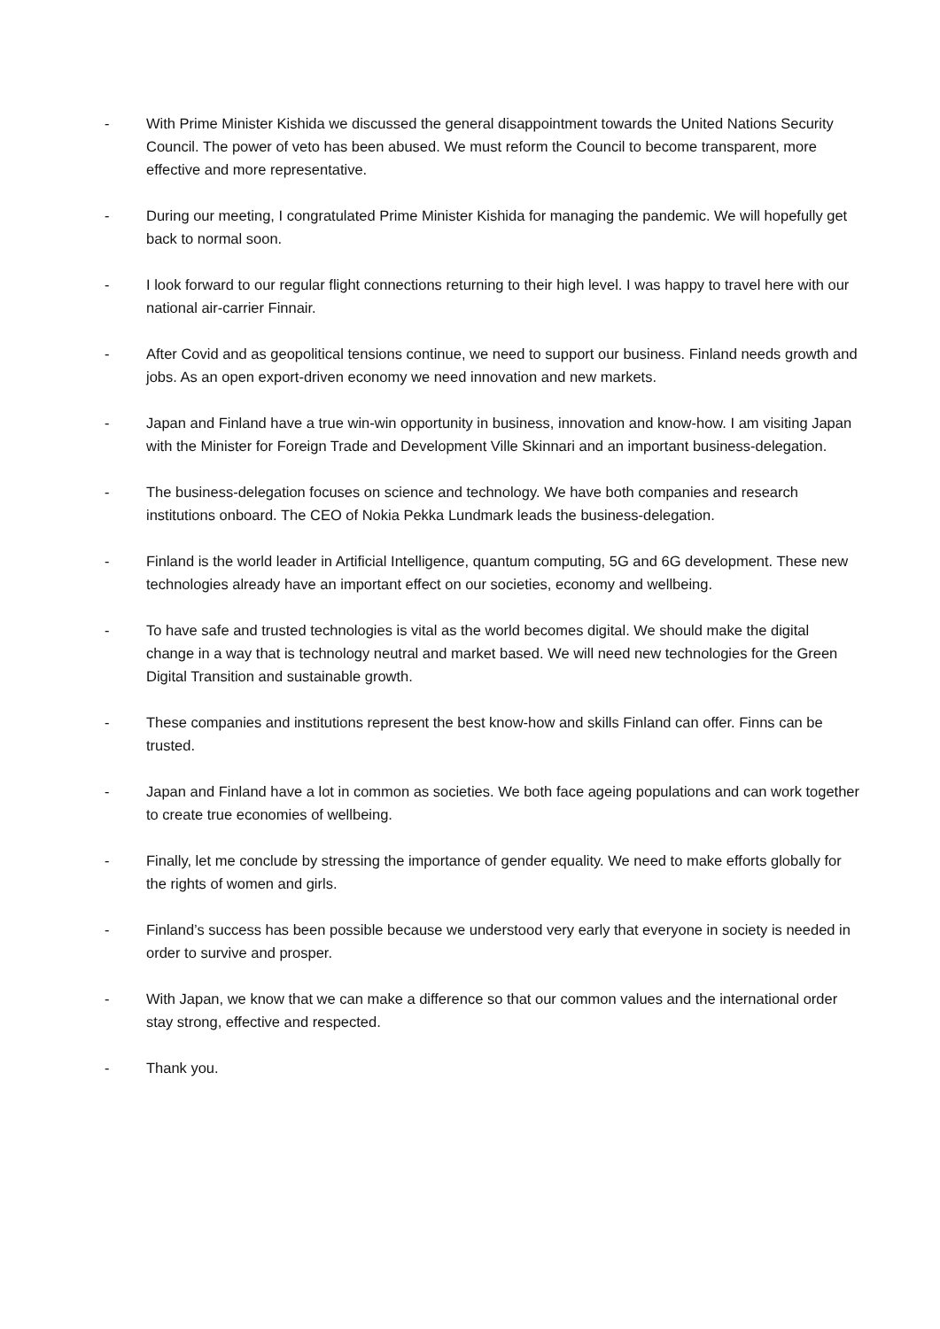- With Prime Minister Kishida we discussed the general disappointment towards the United Nations Security Council. The power of veto has been abused. We must reform the Council to become transparent, more effective and more representative.
- During our meeting, I congratulated Prime Minister Kishida for managing the pandemic. We will hopefully get back to normal soon.
- I look forward to our regular flight connections returning to their high level. I was happy to travel here with our national air-carrier Finnair.
- After Covid and as geopolitical tensions continue, we need to support our business. Finland needs growth and jobs. As an open export-driven economy we need innovation and new markets.
- Japan and Finland have a true win-win opportunity in business, innovation and know-how. I am visiting Japan with the Minister for Foreign Trade and Development Ville Skinnari and an important business-delegation.
- The business-delegation focuses on science and technology. We have both companies and research institutions onboard. The CEO of Nokia Pekka Lundmark leads the business-delegation.
- Finland is the world leader in Artificial Intelligence, quantum computing, 5G and 6G development. These new technologies already have an important effect on our societies, economy and wellbeing.
- To have safe and trusted technologies is vital as the world becomes digital. We should make the digital change in a way that is technology neutral and market based. We will need new technologies for the Green Digital Transition and sustainable growth.
- These companies and institutions represent the best know-how and skills Finland can offer. Finns can be trusted.
- Japan and Finland have a lot in common as societies. We both face ageing populations and can work together to create true economies of wellbeing.
- Finally, let me conclude by stressing the importance of gender equality. We need to make efforts globally for the rights of women and girls.
- Finland’s success has been possible because we understood very early that everyone in society is needed in order to survive and prosper.
- With Japan, we know that we can make a difference so that our common values and the international order stay strong, effective and respected.
- Thank you.